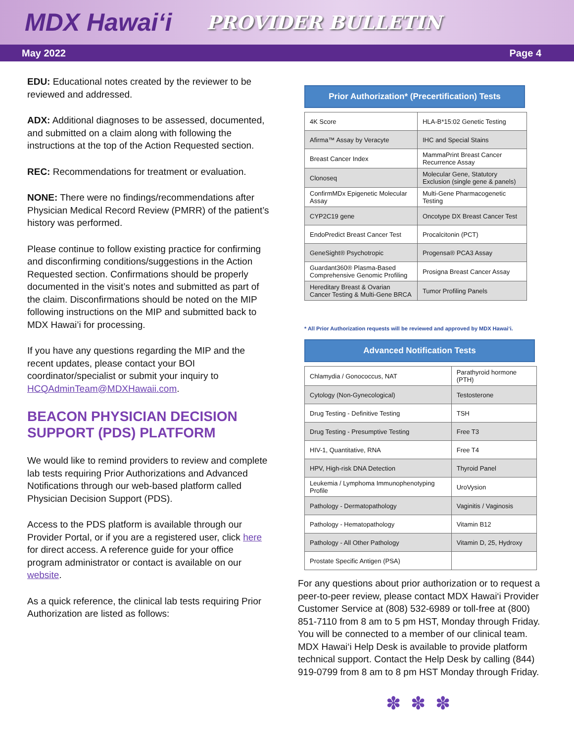MDX Hawai‘i PROVIDER BULLETIN
May 2022 Page 4
EDU: Educational notes created by the reviewer to be reviewed and addressed.
ADX: Additional diagnoses to be assessed, documented, and submitted on a claim along with following the instructions at the top of the Action Requested section.
REC: Recommendations for treatment or evaluation.
NONE: There were no findings/recommendations after Physician Medical Record Review (PMRR) of the patient’s history was performed.
Please continue to follow existing practice for confirming and disconfirming conditions/suggestions in the Action Requested section. Confirmations should be properly documented in the visit’s notes and submitted as part of the claim. Disconfirmations should be noted on the MIP following instructions on the MIP and submitted back to MDX Hawai’i for processing.
If you have any questions regarding the MIP and the recent updates, please contact your BOI coordinator/specialist or submit your inquiry to HCQAdminTeam@MDXHawaii.com.
BEACON PHYSICIAN DECISION SUPPORT (PDS) PLATFORM
We would like to remind providers to review and complete lab tests requiring Prior Authorizations and Advanced Notifications through our web-based platform called Physician Decision Support (PDS).
Access to the PDS platform is available through our Provider Portal, or if you are a registered user, click here for direct access. A reference guide for your office program administrator or contact is available on our website.
As a quick reference, the clinical lab tests requiring Prior Authorization are listed as follows:
Prior Authorization* (Precertification) Tests
| 4K Score | HLA-B*15:02 Genetic Testing |
| Afirma™ Assay by Veracyte | IHC and Special Stains |
| Breast Cancer Index | MammaPrint Breast Cancer Recurrence Assay |
| Clonoseq | Molecular Gene, Statutory Exclusion (single gene & panels) |
| ConfirmMDx Epigenetic Molecular Assay | Multi-Gene Pharmacogenetic Testing |
| CYP2C19 gene | Oncotype DX Breast Cancer Test |
| EndoPredict Breast Cancer Test | Procalcitonin (PCT) |
| GeneSight® Psychotropic | Progensa® PCA3 Assay |
| Guardant360® Plasma-Based Comprehensive Genomic Profiling | Prosigna Breast Cancer Assay |
| Hereditary Breast & Ovarian Cancer Testing & Multi-Gene BRCA | Tumor Profiling Panels |
* All Prior Authorization requests will be reviewed and approved by MDX Hawai‘i.
Advanced Notification Tests
| Chlamydia / Gonococcus, NAT | Parathyroid hormone (PTH) |
| Cytology (Non-Gynecological) | Testosterone |
| Drug Testing - Definitive Testing | TSH |
| Drug Testing - Presumptive Testing | Free T3 |
| HIV-1, Quantitative, RNA | Free T4 |
| HPV, High-risk DNA Detection | Thyroid Panel |
| Leukemia / Lymphoma Immunophenotyping Profile | UroVysion |
| Pathology - Dermatopathology | Vaginitis / Vaginosis |
| Pathology - Hematopathology | Vitamin B12 |
| Pathology - All Other Pathology | Vitamin D, 25, Hydroxy |
| Prostate Specific Antigen (PSA) | |
For any questions about prior authorization or to request a peer-to-peer review, please contact MDX Hawai‘i Provider Customer Service at (808) 532-6989 or toll-free at (800) 851-7110 from 8 am to 5 pm HST, Monday through Friday. You will be connected to a member of our clinical team. MDX Hawai‘i Help Desk is available to provide platform technical support. Contact the Help Desk by calling (844) 919-0799 from 8 am to 8 pm HST Monday through Friday.
✽✽✽